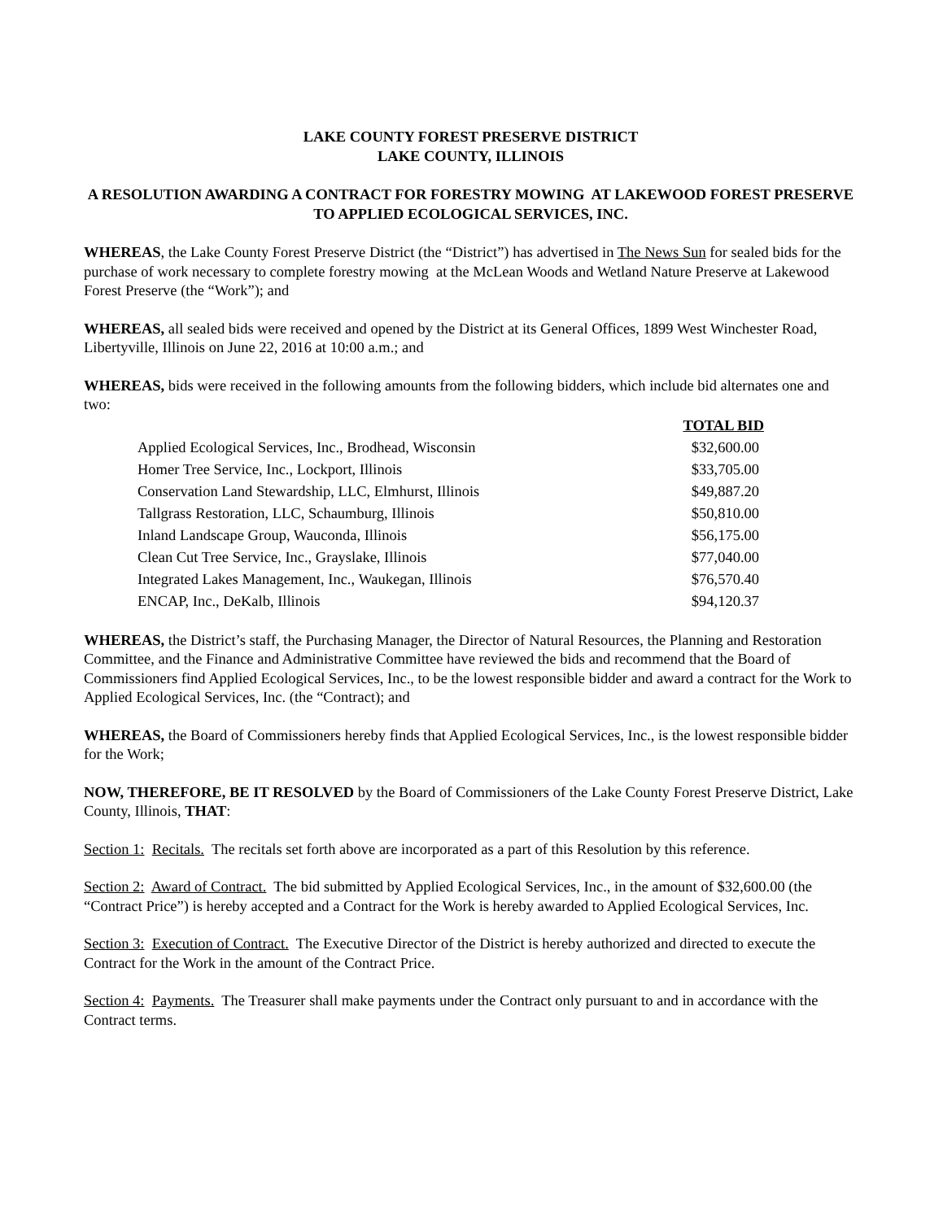LAKE COUNTY FOREST PRESERVE DISTRICT
LAKE COUNTY, ILLINOIS
A RESOLUTION AWARDING A CONTRACT FOR FORESTRY MOWING AT LAKEWOOD FOREST PRESERVE TO APPLIED ECOLOGICAL SERVICES, INC.
WHEREAS, the Lake County Forest Preserve District (the “District”) has advertised in The News Sun for sealed bids for the purchase of work necessary to complete forestry mowing at the McLean Woods and Wetland Nature Preserve at Lakewood Forest Preserve (the “Work”); and
WHEREAS, all sealed bids were received and opened by the District at its General Offices, 1899 West Winchester Road, Libertyville, Illinois on June 22, 2016 at 10:00 a.m.; and
WHEREAS, bids were received in the following amounts from the following bidders, which include bid alternates one and two:
| | TOTAL BID |
| --- | --- |
| Applied Ecological Services, Inc., Brodhead, Wisconsin | $32,600.00 |
| Homer Tree Service, Inc., Lockport, Illinois | $33,705.00 |
| Conservation Land Stewardship, LLC, Elmhurst, Illinois | $49,887.20 |
| Tallgrass Restoration, LLC, Schaumburg, Illinois | $50,810.00 |
| Inland Landscape Group, Wauconda, Illinois | $56,175.00 |
| Clean Cut Tree Service, Inc., Grayslake, Illinois | $77,040.00 |
| Integrated Lakes Management, Inc., Waukegan, Illinois | $76,570.40 |
| ENCAP, Inc., DeKalb, Illinois | $94,120.37 |
WHEREAS, the District’s staff, the Purchasing Manager, the Director of Natural Resources, the Planning and Restoration Committee, and the Finance and Administrative Committee have reviewed the bids and recommend that the Board of Commissioners find Applied Ecological Services, Inc., to be the lowest responsible bidder and award a contract for the Work to Applied Ecological Services, Inc. (the “Contract); and
WHEREAS, the Board of Commissioners hereby finds that Applied Ecological Services, Inc., is the lowest responsible bidder for the Work;
NOW, THEREFORE, BE IT RESOLVED by the Board of Commissioners of the Lake County Forest Preserve District, Lake County, Illinois, THAT:
Section 1: Recitals. The recitals set forth above are incorporated as a part of this Resolution by this reference.
Section 2: Award of Contract. The bid submitted by Applied Ecological Services, Inc., in the amount of $32,600.00 (the “Contract Price”) is hereby accepted and a Contract for the Work is hereby awarded to Applied Ecological Services, Inc.
Section 3: Execution of Contract. The Executive Director of the District is hereby authorized and directed to execute the Contract for the Work in the amount of the Contract Price.
Section 4: Payments. The Treasurer shall make payments under the Contract only pursuant to and in accordance with the Contract terms.